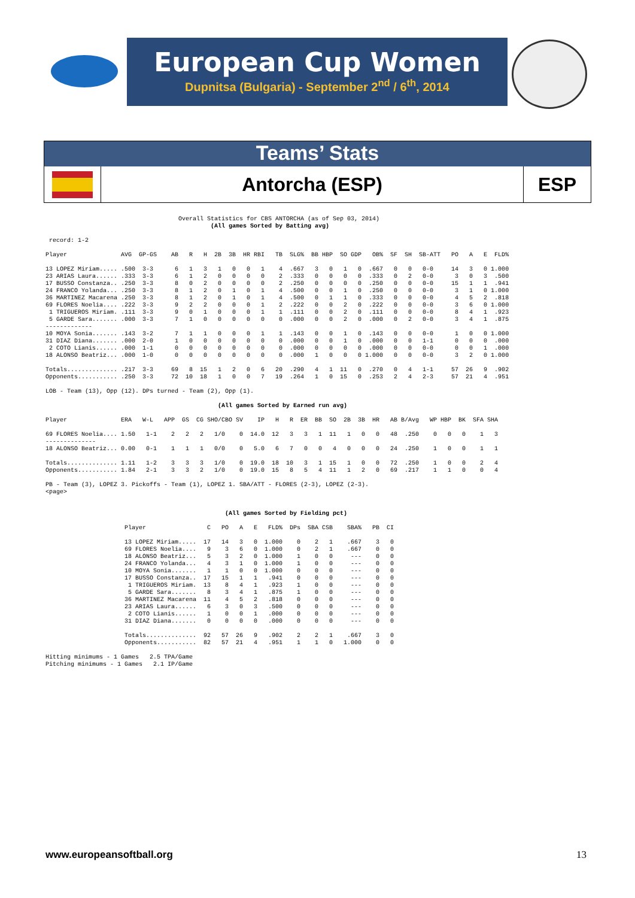European Cup Women
Dupnitsa (Bulgaria) - September 2<sup>nd</sup> / 6<sup>th</sup>, 2014
Teams’ Stats
Antorcha (ESP) ESP
                                     Overall Statistics for CBS ANTORCHA (as of Sep 03, 2014)
                                              (All games Sorted by Batting avg)

 record: 1-2

Player               AVG  GP-GS    AB   R   H  2B  3B  HR RBI   TB  SLG%  BB HBP  SO GDP   OB%  SF  SH  SB-ATT   PO   A   E  FLD%

13 LOPEZ Miriam..... .500  3-3      6   1   3   1   0   0   1    4  .667   3   0   1   0  .667   0   0   0-0     14   3   0 1.000
23 ARIAS Laura...... .333  3-3      6   1   2   0   0   0   0    2  .333   0   0   0   0  .333   0   2   0-0      3   0   3  .500
17 BUSSO Constanza.. .250  3-3      8   0   2   0   0   0   0    2  .250   0   0   0   0  .250   0   0   0-0     15   1   1  .941
24 FRANCO Yolanda... .250  3-3      8   1   2   0   1   0   1    4  .500   0   0   1   0  .250   0   0   0-0      3   1   0 1.000
36 MARTINEZ Macarena .250  3-3      8   1   2   0   1   0   1    4  .500   0   1   1   0  .333   0   0   0-0      4   5   2  .818
69 FLORES Noelia.... .222  3-3      9   2   2   0   0   0   1    2  .222   0   0   2   0  .222   0   0   0-0      3   6   0 1.000
 1 TRIGUEROS Miriam. .111  3-3      9   0   1   0   0   0   1    1  .111   0   0   2   0  .111   0   0   0-0      8   4   1  .923
 5 GARDE Sara....... .000  3-3      7   1   0   0   0   0   0    0  .000   0   0   2   0  .000   0   2   0-0      3   4   1  .875
-------------
10 MOYA Sonia....... .143  3-2      7   1   1   0   0   0   1    1  .143   0   0   1   0  .143   0   0   0-0      1   0   0 1.000
31 DIAZ Diana....... .000  2-0      1   0   0   0   0   0   0    0  .000   0   0   1   0  .000   0   0   1-1      0   0   0  .000
 2 COTO Lianis...... .000  1-1      0   0   0   0   0   0   0    0  .000   0   0   0   0  .000   0   0   0-0      0   0   1  .000
18 ALONSO Beatriz... .000  1-0      0   0   0   0   0   0   0    0  .000   1   0   0   0 1.000   0   0   0-0      3   2   0 1.000

Totals.............. .217  3-3     69   8  15   1   2   0   6   20  .290   4   1  11   0  .270   0   4   1-1     57  26   9  .902
Opponents........... .250  3-3     72  10  18   1   0   0   7   19  .264   1   0  15   0  .253   2   4   2-3     57  21   4  .951

LOB - Team (13), Opp (12). DPs turned - Team (2), Opp (1).

                                                (All games Sorted by Earned run avg)

Player               ERA   W-L   APP  GS  CG SHO/CBO SV    IP   H   R  ER  BB  SO  2B  3B  HR   AB B/Avg   WP HBP  BK  SFA SHA

69 FLORES Noelia.... 1.50   1-1    2   2   2   1/0    0  14.0  12   3   3   1  11   1   0   0   48  .250    0   0   0    1   3
--------------
18 ALONSO Beatriz... 0.00   0-1    1   1   1   0/0    0   5.0   6   7   0   0   4   0   0   0   24  .250    1   0   0    1   1

Totals.............. 1.11   1-2    3   3   3   1/0    0  19.0  18  10   3   1  15   1   0   0   72  .250    1   0   0    2   4
Opponents........... 1.84   2-1    3   3   2   1/0    0  19.0  15   8   5   4  11   1   2   0   69  .217    1   1   0    0   4

PB - Team (3), LOPEZ 3. Pickoffs - Team (1), LOPEZ 1. SBA/ATT - FLORES (2-3), LOPEZ (2-3).
<page>


                                                  (All games Sorted by Fielding pct)

                      Player                 C   PO   A   E   FLD%  DPs  SBA CSB    SBA%   PB  CI

                      13 LOPEZ Miriam.....  17   14   3   0  1.000    0    2   1    .667    3   0
                      69 FLORES Noelia....   9    3   6   0  1.000    0    2   1    .667    0   0
                      18 ALONSO Beatriz...   5    3   2   0  1.000    1    0   0     ---    0   0
                      24 FRANCO Yolanda...   4    3   1   0  1.000    1    0   0     ---    0   0
                      10 MOYA Sonia.......   1    1   0   0  1.000    0    0   0     ---    0   0
                      17 BUSSO Constanza..  17   15   1   1   .941    0    0   0     ---    0   0
                       1 TRIGUEROS Miriam.  13    8   4   1   .923    1    0   0     ---    0   0
                       5 GARDE Sara.......   8    3   4   1   .875    1    0   0     ---    0   0
                      36 MARTINEZ Macarena  11    4   5   2   .818    0    0   0     ---    0   0
                      23 ARIAS Laura......   6    3   0   3   .500    0    0   0     ---    0   0
                       2 COTO Lianis......   1    0   0   1   .000    0    0   0     ---    0   0
                      31 DIAZ Diana.......   0    0   0   0   .000    0    0   0     ---    0   0

                      Totals..............  92   57  26   9   .902    2    2   1    .667    3   0
                      Opponents...........  82   57  21   4   .951    1    1   0   1.000    0   0

Hitting minimums - 1 Games   2.5 TPA/Game
Pitching minimums - 1 Games   2.1 IP/Game
www.europeansoftball.org 13